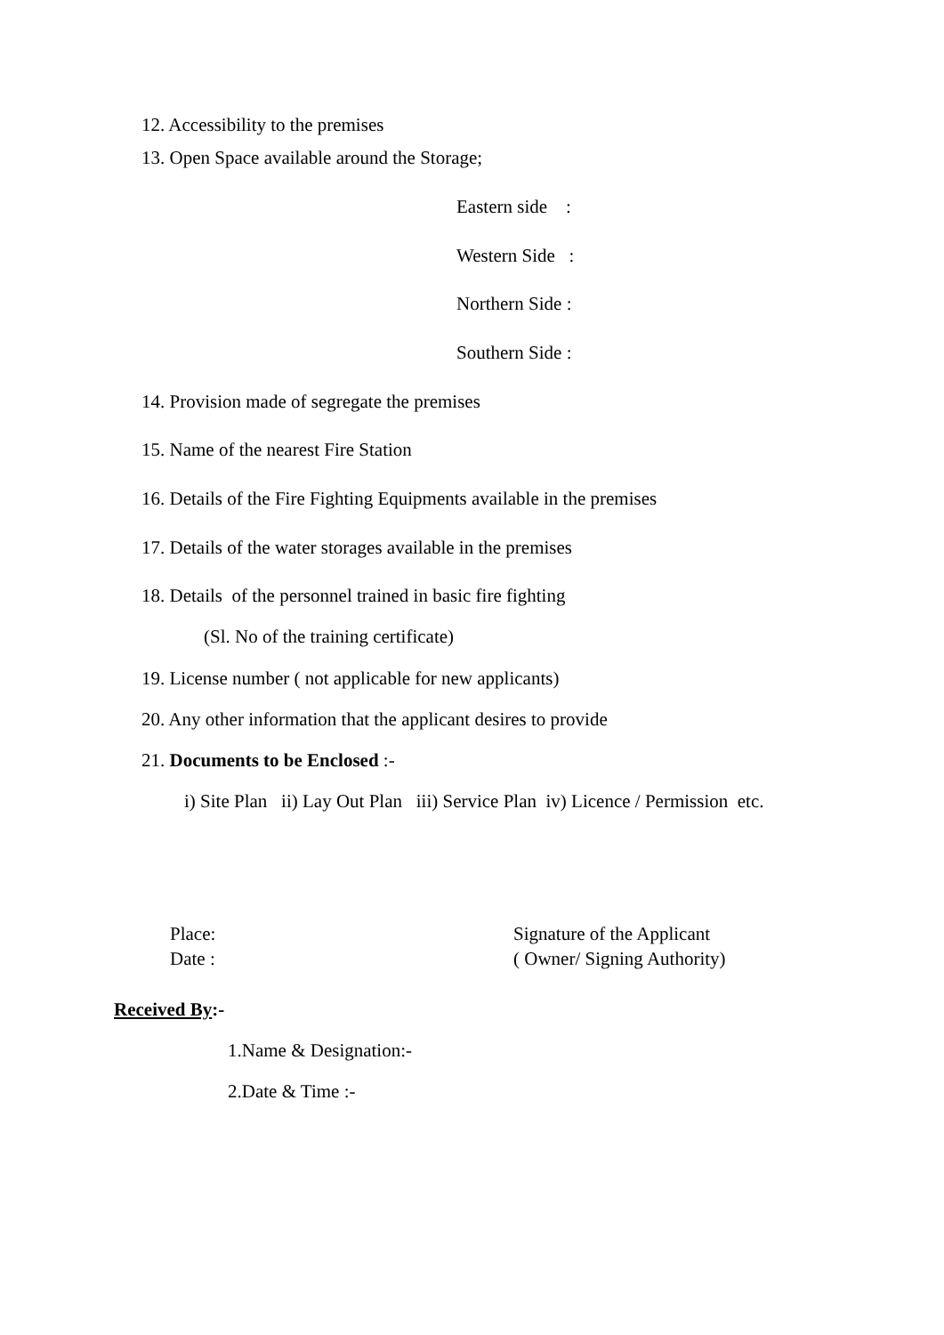12. Accessibility to the premises
13. Open Space available around the Storage;
Eastern side :
Western Side :
Northern Side :
Southern Side :
14. Provision made of segregate the premises
15. Name of the nearest Fire Station
16. Details of the Fire Fighting Equipments available in the premises
17. Details of the water storages available in the premises
18. Details of the personnel trained in basic fire fighting
(Sl. No of the training certificate)
19. License number ( not applicable for new applicants)
20. Any other information that the applicant desires to provide
21. Documents to be Enclosed :-
i) Site Plan ii) Lay Out Plan iii) Service Plan iv) Licence / Permission etc.
Place: Signature of the Applicant
Date : ( Owner/ Signing Authority)
Received By:-
1.Name & Designation:-
2.Date & Time :-